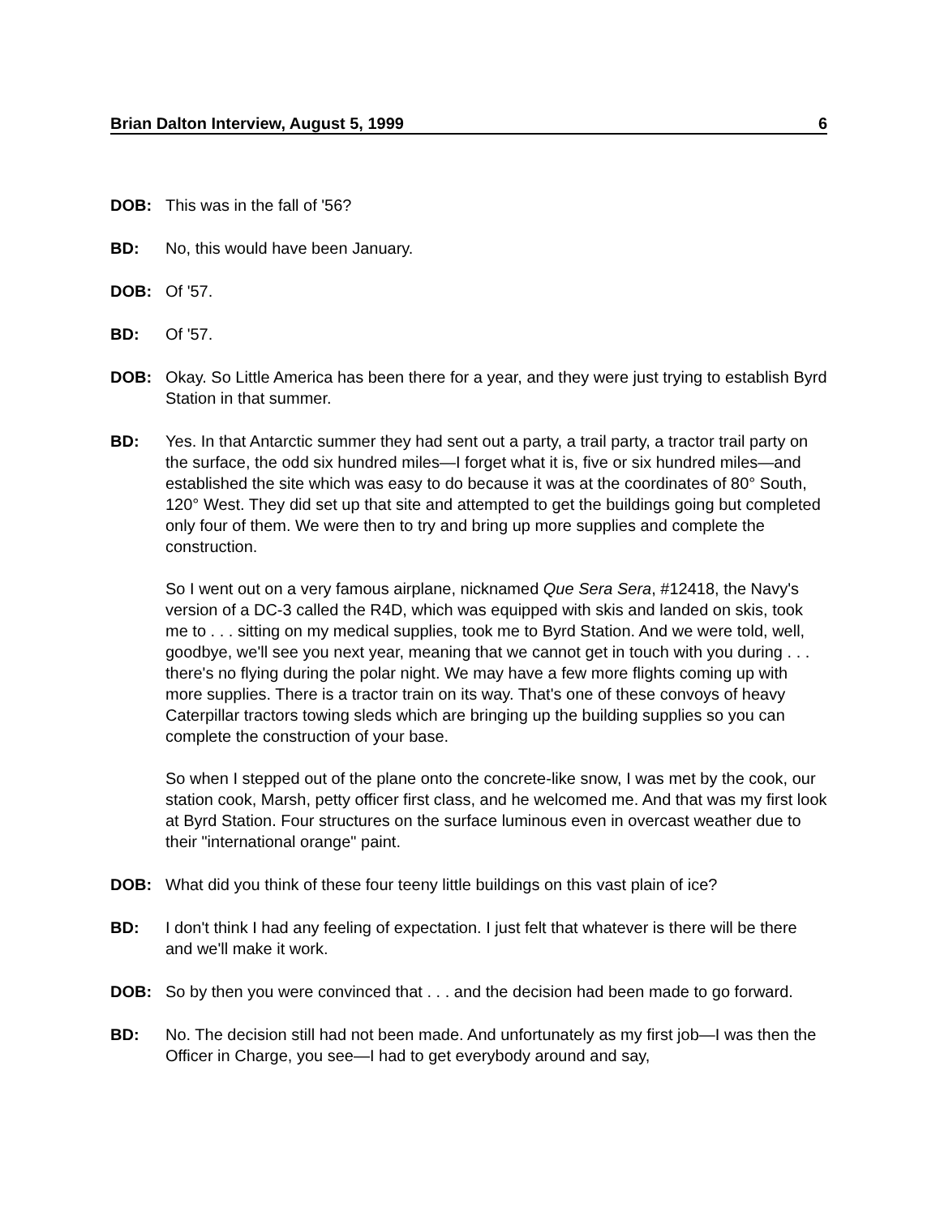Brian Dalton Interview, August 5, 1999 6
DOB: This was in the fall of '56?
BD: No, this would have been January.
DOB: Of '57.
BD: Of '57.
DOB: Okay. So Little America has been there for a year, and they were just trying to establish Byrd Station in that summer.
BD: Yes. In that Antarctic summer they had sent out a party, a trail party, a tractor trail party on the surface, the odd six hundred miles—I forget what it is, five or six hundred miles—and established the site which was easy to do because it was at the coordinates of 80° South, 120° West. They did set up that site and attempted to get the buildings going but completed only four of them. We were then to try and bring up more supplies and complete the construction.
So I went out on a very famous airplane, nicknamed Que Sera Sera, #12418, the Navy's version of a DC-3 called the R4D, which was equipped with skis and landed on skis, took me to . . . sitting on my medical supplies, took me to Byrd Station. And we were told, well, goodbye, we'll see you next year, meaning that we cannot get in touch with you during . . . there's no flying during the polar night. We may have a few more flights coming up with more supplies. There is a tractor train on its way. That's one of these convoys of heavy Caterpillar tractors towing sleds which are bringing up the building supplies so you can complete the construction of your base.
So when I stepped out of the plane onto the concrete-like snow, I was met by the cook, our station cook, Marsh, petty officer first class, and he welcomed me. And that was my first look at Byrd Station. Four structures on the surface luminous even in overcast weather due to their "international orange" paint.
DOB: What did you think of these four teeny little buildings on this vast plain of ice?
BD: I don't think I had any feeling of expectation. I just felt that whatever is there will be there and we'll make it work.
DOB: So by then you were convinced that . . . and the decision had been made to go forward.
BD: No. The decision still had not been made. And unfortunately as my first job—I was then the Officer in Charge, you see—I had to get everybody around and say,